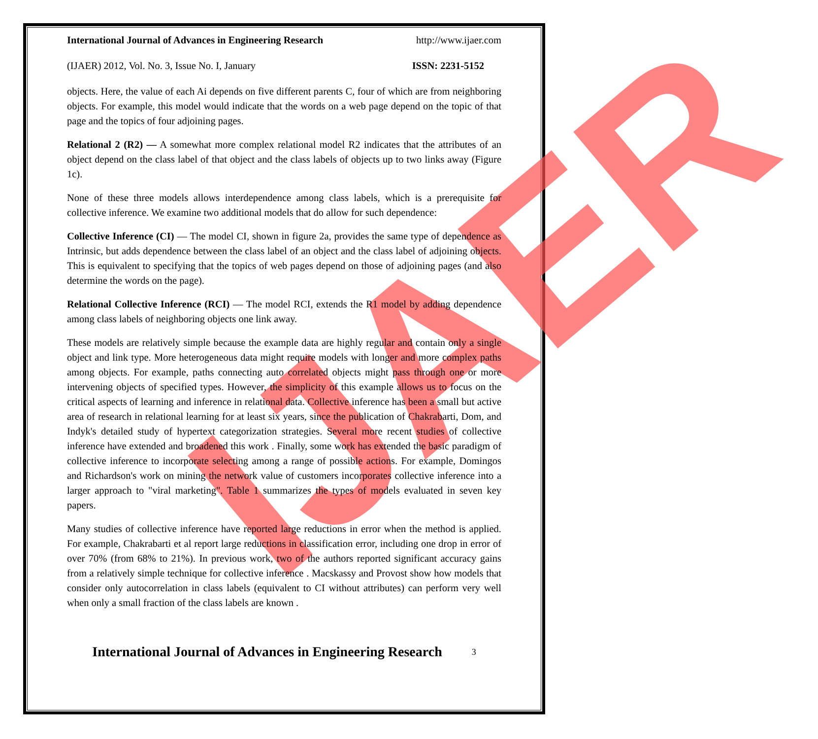IJAER
International Journal of Advances in Engineering Research http://www.ijaer.com
(IJAER) 2012, Vol. No. 3, Issue No. I, January ISSN: 2231-5152
objects. Here, the value of each Ai depends on five different parents C, four of which are from neighboring objects. For example, this model would indicate that the words on a web page depend on the topic of that page and the topics of four adjoining pages.
Relational 2 (R2) — A somewhat more complex relational model R2 indicates that the attributes of an object depend on the class label of that object and the class labels of objects up to two links away (Figure 1c).
None of these three models allows interdependence among class labels, which is a prerequisite for collective inference. We examine two additional models that do allow for such dependence:
Collective Inference (CI) — The model CI, shown in figure 2a, provides the same type of dependence as Intrinsic, but adds dependence between the class label of an object and the class label of adjoining objects. This is equivalent to specifying that the topics of web pages depend on those of adjoining pages (and also determine the words on the page).
Relational Collective Inference (RCI) — The model RCI, extends the R1 model by adding dependence among class labels of neighboring objects one link away.
These models are relatively simple because the example data are highly regular and contain only a single object and link type. More heterogeneous data might require models with longer and more complex paths among objects. For example, paths connecting auto correlated objects might pass through one or more intervening objects of specified types. However, the simplicity of this example allows us to focus on the critical aspects of learning and inference in relational data. Collective inference has been a small but active area of research in relational learning for at least six years, since the publication of Chakrabarti, Dom, and Indyk's detailed study of hypertext categorization strategies. Several more recent studies of collective inference have extended and broadened this work . Finally, some work has extended the basic paradigm of collective inference to incorporate selecting among a range of possible actions. For example, Domingos and Richardson's work on mining the network value of customers incorporates collective inference into a larger approach to "viral marketing". Table 1 summarizes the types of models evaluated in seven key papers.
Many studies of collective inference have reported large reductions in error when the method is applied. For example, Chakrabarti et al report large reductions in classification error, including one drop in error of over 70% (from 68% to 21%). In previous work, two of the authors reported significant accuracy gains from a relatively simple technique for collective inference . Macskassy and Provost show how models that consider only autocorrelation in class labels (equivalent to CI without attributes) can perform very well when only a small fraction of the class labels are known .
International Journal of Advances in Engineering Research
3